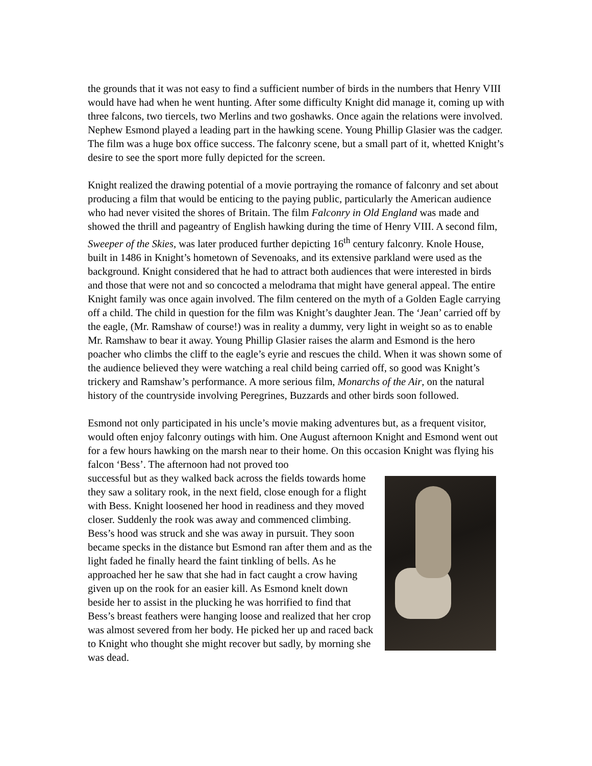the grounds that it was not easy to find a sufficient number of birds in the numbers that Henry VIII would have had when he went hunting. After some difficulty Knight did manage it, coming up with three falcons, two tiercels, two Merlins and two goshawks. Once again the relations were involved. Nephew Esmond played a leading part in the hawking scene. Young Phillip Glasier was the cadger. The film was a huge box office success. The falconry scene, but a small part of it, whetted Knight’s desire to see the sport more fully depicted for the screen.
Knight realized the drawing potential of a movie portraying the romance of falconry and set about producing a film that would be enticing to the paying public, particularly the American audience who had never visited the shores of Britain. The film Falconry in Old England was made and showed the thrill and pageantry of English hawking during the time of Henry VIII. A second film, Sweeper of the Skies, was later produced further depicting 16<sup>th</sup> century falconry. Knole House, built in 1486 in Knight’s hometown of Sevenoaks, and its extensive parkland were used as the background. Knight considered that he had to attract both audiences that were interested in birds and those that were not and so concocted a melodrama that might have general appeal. The entire Knight family was once again involved. The film centered on the myth of a Golden Eagle carrying off a child. The child in question for the film was Knight’s daughter Jean. The ‘Jean’ carried off by the eagle, (Mr. Ramshaw of course!) was in reality a dummy, very light in weight so as to enable Mr. Ramshaw to bear it away. Young Phillip Glasier raises the alarm and Esmond is the hero poacher who climbs the cliff to the eagle’s eyrie and rescues the child. When it was shown some of the audience believed they were watching a real child being carried off, so good was Knight’s trickery and Ramshaw’s performance. A more serious film, Monarchs of the Air, on the natural history of the countryside involving Peregrines, Buzzards and other birds soon followed.
Esmond not only participated in his uncle’s movie making adventures but, as a frequent visitor, would often enjoy falconry outings with him. One August afternoon Knight and Esmond went out for a few hours hawking on the marsh near to their home. On this occasion Knight was flying his falcon ‘Bess’. The afternoon had not proved too
successful but as they walked back across the fields towards home they saw a solitary rook, in the next field, close enough for a flight with Bess. Knight loosened her hood in readiness and they moved closer. Suddenly the rook was away and commenced climbing. Bess’s hood was struck and she was away in pursuit. They soon became specks in the distance but Esmond ran after them and as the light faded he finally heard the faint tinkling of bells. As he approached her he saw that she had in fact caught a crow having given up on the rook for an easier kill. As Esmond knelt down beside her to assist in the plucking he was horrified to find that Bess’s breast feathers were hanging loose and realized that her crop was almost severed from her body. He picked her up and raced back to Knight who thought she might recover but sadly, by morning she was dead.